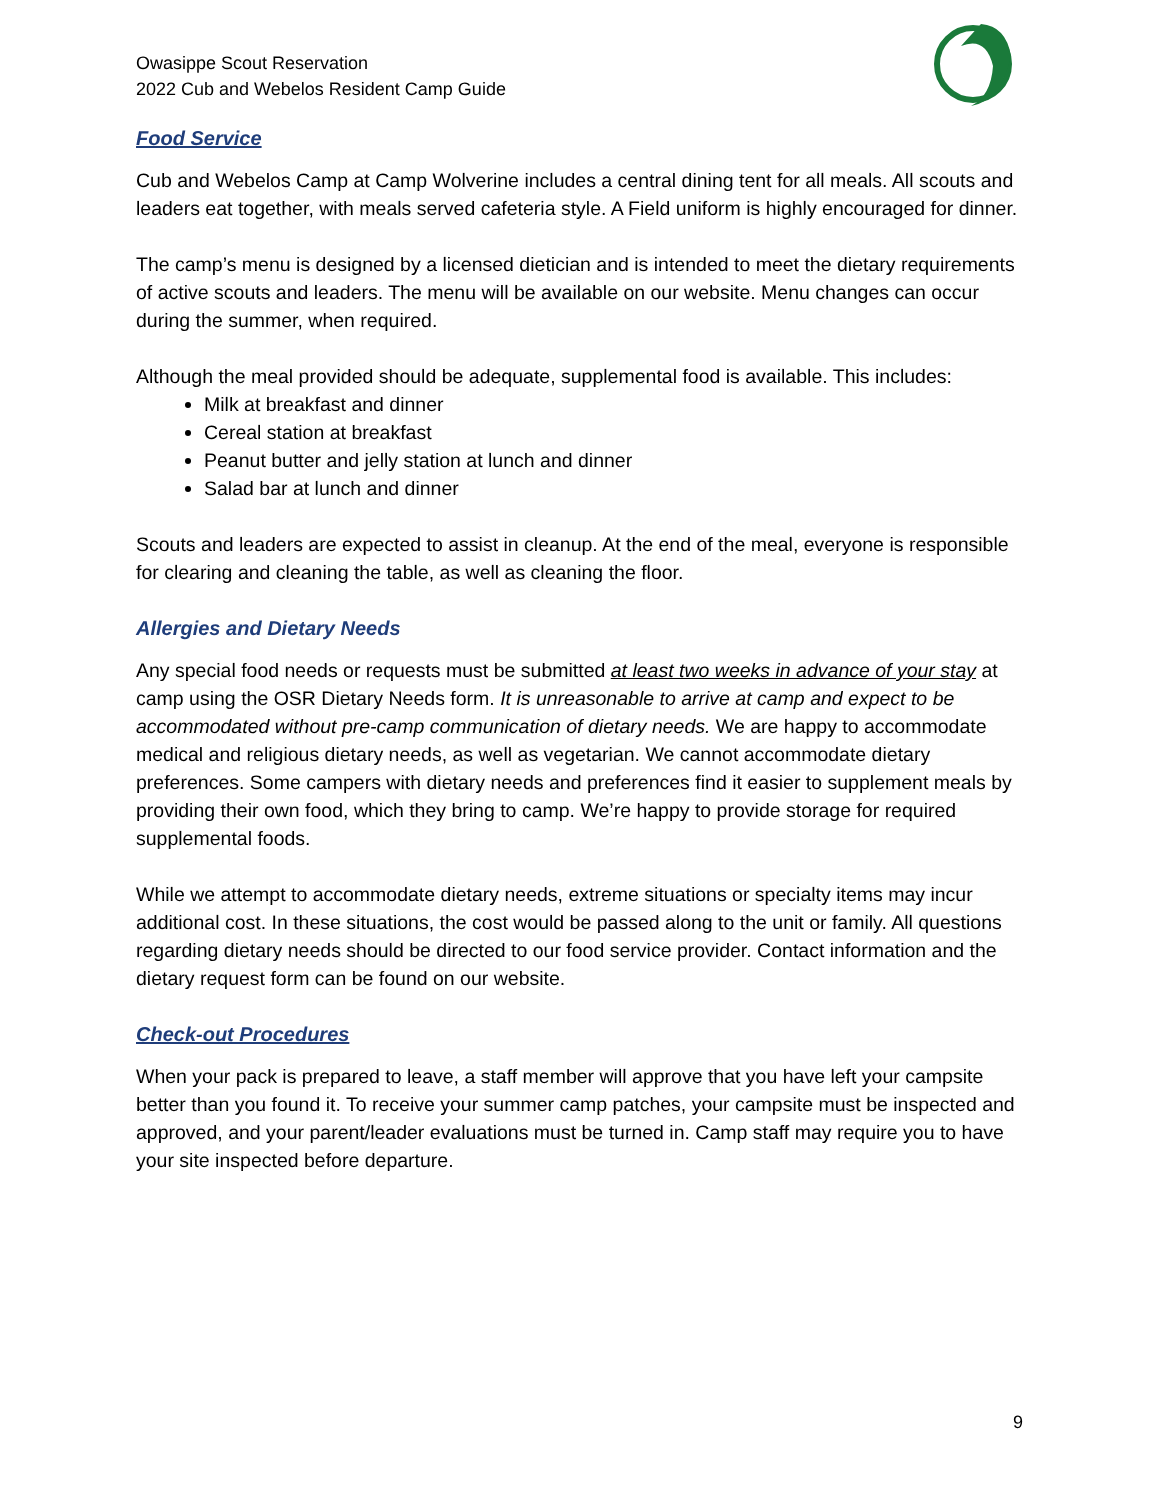Owasippe Scout Reservation
2022 Cub and Webelos Resident Camp Guide
Food Service
Cub and Webelos Camp at Camp Wolverine includes a central dining tent for all meals. All scouts and leaders eat together, with meals served cafeteria style. A Field uniform is highly encouraged for dinner.
The camp’s menu is designed by a licensed dietician and is intended to meet the dietary requirements of active scouts and leaders. The menu will be available on our website. Menu changes can occur during the summer, when required.
Although the meal provided should be adequate, supplemental food is available. This includes:
Milk at breakfast and dinner
Cereal station at breakfast
Peanut butter and jelly station at lunch and dinner
Salad bar at lunch and dinner
Scouts and leaders are expected to assist in cleanup. At the end of the meal, everyone is responsible for clearing and cleaning the table, as well as cleaning the floor.
Allergies and Dietary Needs
Any special food needs or requests must be submitted at least two weeks in advance of your stay at camp using the OSR Dietary Needs form. It is unreasonable to arrive at camp and expect to be accommodated without pre-camp communication of dietary needs. We are happy to accommodate medical and religious dietary needs, as well as vegetarian. We cannot accommodate dietary preferences. Some campers with dietary needs and preferences find it easier to supplement meals by providing their own food, which they bring to camp. We’re happy to provide storage for required supplemental foods.
While we attempt to accommodate dietary needs, extreme situations or specialty items may incur additional cost. In these situations, the cost would be passed along to the unit or family. All questions regarding dietary needs should be directed to our food service provider. Contact information and the dietary request form can be found on our website.
Check-out Procedures
When your pack is prepared to leave, a staff member will approve that you have left your campsite better than you found it. To receive your summer camp patches, your campsite must be inspected and approved, and your parent/leader evaluations must be turned in. Camp staff may require you to have your site inspected before departure.
9